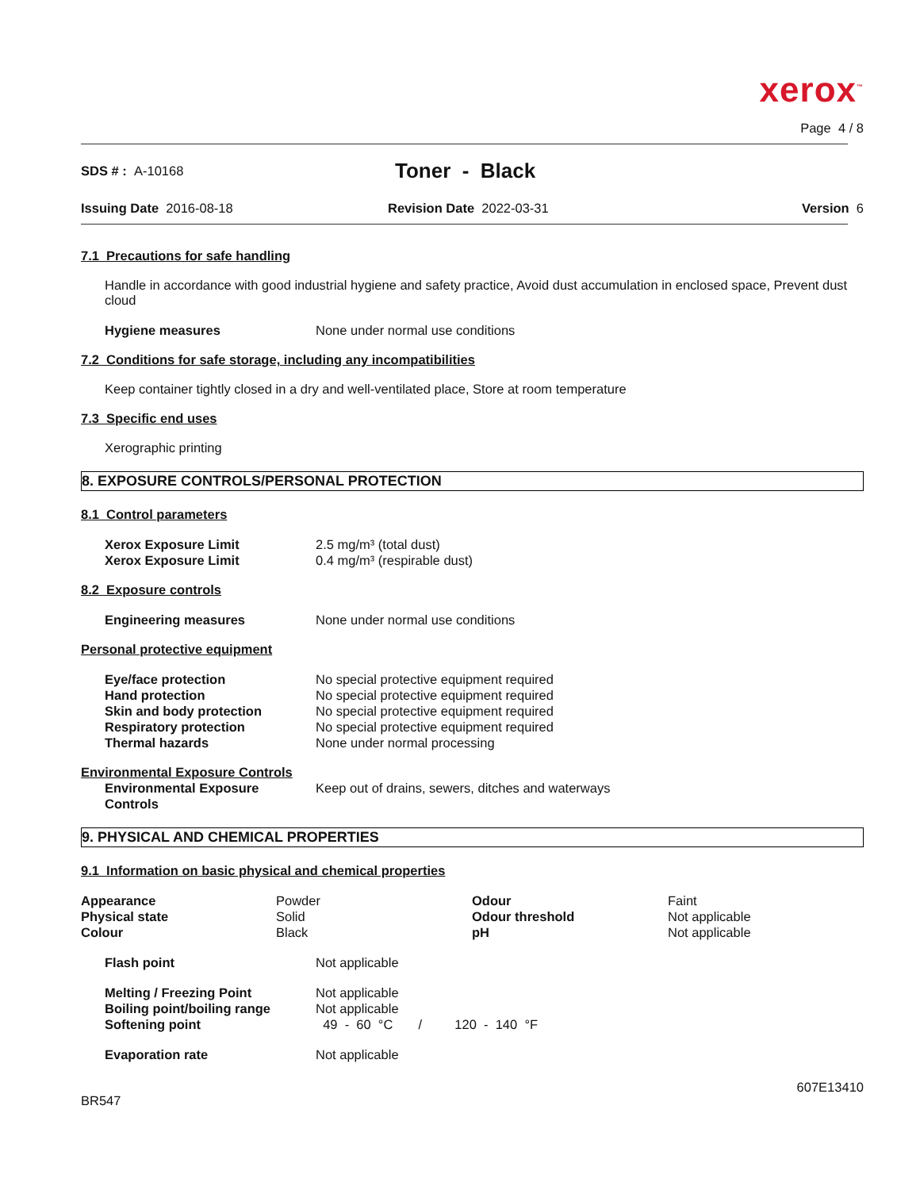xerox<sup>™</sup>
Page 4 / 8
SDS # : A-10168
Toner - Black
Issuing Date 2016-08-18 Revision Date 2022-03-31 Version 6
7.1 Precautions for safe handling
Handle in accordance with good industrial hygiene and safety practice, Avoid dust accumulation in enclosed space, Prevent dust cloud
| Hygiene measures | None under normal use conditions |
7.2 Conditions for safe storage, including any incompatibilities
Keep container tightly closed in a dry and well-ventilated place, Store at room temperature
7.3 Specific end uses
Xerographic printing
8. EXPOSURE CONTROLS/PERSONAL PROTECTION
8.1 Control parameters
| Xerox Exposure Limit | 2.5 mg/m³ (total dust) |
| Xerox Exposure Limit | 0.4 mg/m³ (respirable dust) |
8.2 Exposure controls
| Engineering measures | None under normal use conditions |
Personal protective equipment
| Eye/face protection | No special protective equipment required |
| Hand protection | No special protective equipment required |
| Skin and body protection | No special protective equipment required |
| Respiratory protection | No special protective equipment required |
| Thermal hazards | None under normal processing |
Environmental Exposure Controls
| Environmental Exposure Controls | Keep out of drains, sewers, ditches and waterways |
9. PHYSICAL AND CHEMICAL PROPERTIES
9.1 Information on basic physical and chemical properties
| Appearance | Powder | Odour | Faint |
| Physical state | Solid | Odour threshold | Not applicable |
| Colour | Black | pH | Not applicable |
| Flash point | Not applicable |
| Melting / Freezing Point | Not applicable |
| Boiling point/boiling range | Not applicable |
| Softening point | 49 - 60 °C / 120 - 140 °F |
| Evaporation rate | Not applicable |
607E13410
BR547